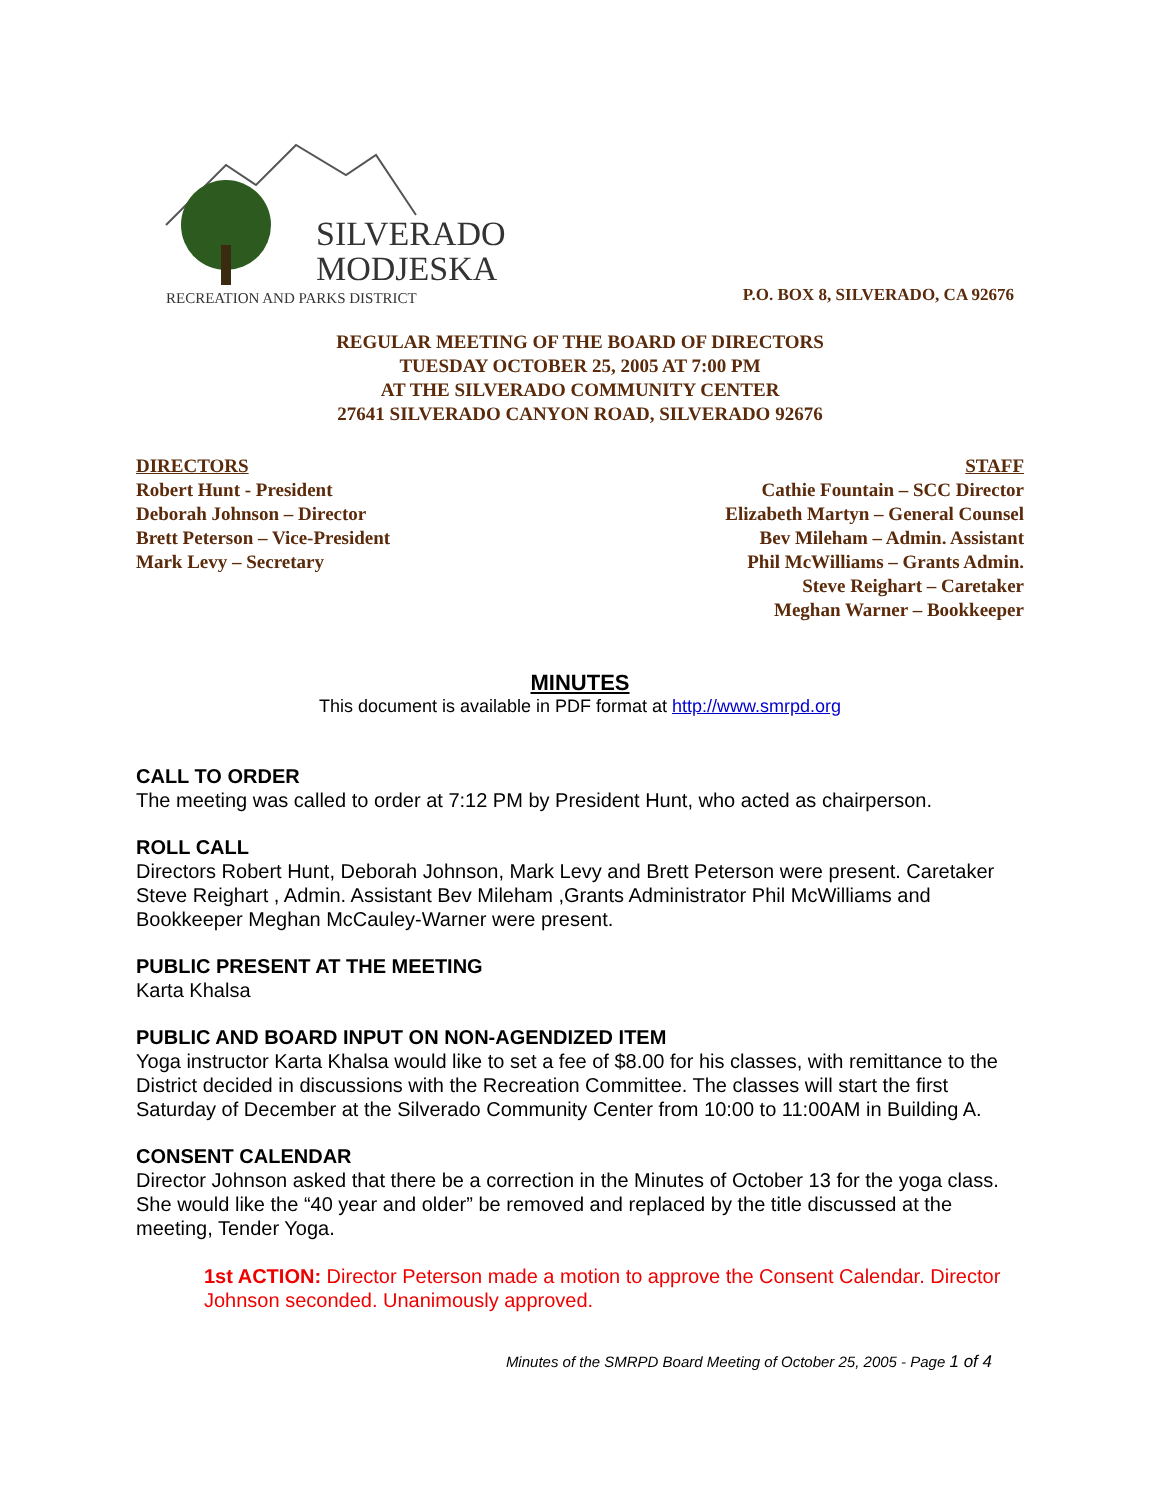SILVERADO
MODJESKA
RECREATION AND PARKS DISTRICT
P.O. BOX 8, SILVERADO, CA 92676
REGULAR MEETING OF THE BOARD OF DIRECTORS
TUESDAY OCTOBER 25, 2005 AT 7:00 PM
AT THE SILVERADO COMMUNITY CENTER
27641 SILVERADO CANYON ROAD, SILVERADO 92676
DIRECTORS
Robert Hunt - President
Deborah Johnson – Director
Brett Peterson – Vice-President
Mark Levy – Secretary
STAFF
Cathie Fountain – SCC Director
Elizabeth Martyn – General Counsel
Bev Mileham – Admin. Assistant
Phil McWilliams – Grants Admin.
Steve Reighart – Caretaker
Meghan Warner – Bookkeeper
MINUTES
This document is available in PDF format at http://www.smrpd.org
CALL TO ORDER
The meeting was called to order at 7:12 PM by President Hunt, who acted as chairperson.
ROLL CALL
Directors Robert Hunt, Deborah Johnson, Mark Levy and Brett Peterson were present. Caretaker Steve Reighart , Admin. Assistant Bev Mileham ,Grants Administrator Phil McWilliams and Bookkeeper Meghan McCauley-Warner were present.
PUBLIC PRESENT AT THE MEETING
Karta Khalsa
PUBLIC AND BOARD INPUT ON NON-AGENDIZED ITEM
Yoga instructor Karta Khalsa would like to set a fee of $8.00 for his classes, with remittance to the District decided in discussions with the Recreation Committee. The classes will start the first Saturday of December at the Silverado Community Center from 10:00 to 11:00AM in Building A.
CONSENT CALENDAR
Director Johnson asked that there be a correction in the Minutes of October 13 for the yoga class. She would like the “40 year and older” be removed and replaced by the title discussed at the meeting, Tender Yoga.
1st ACTION: Director Peterson made a motion to approve the Consent Calendar. Director Johnson seconded. Unanimously approved.
Minutes of the SMRPD Board Meeting of October 25, 2005 - Page 1 of 4